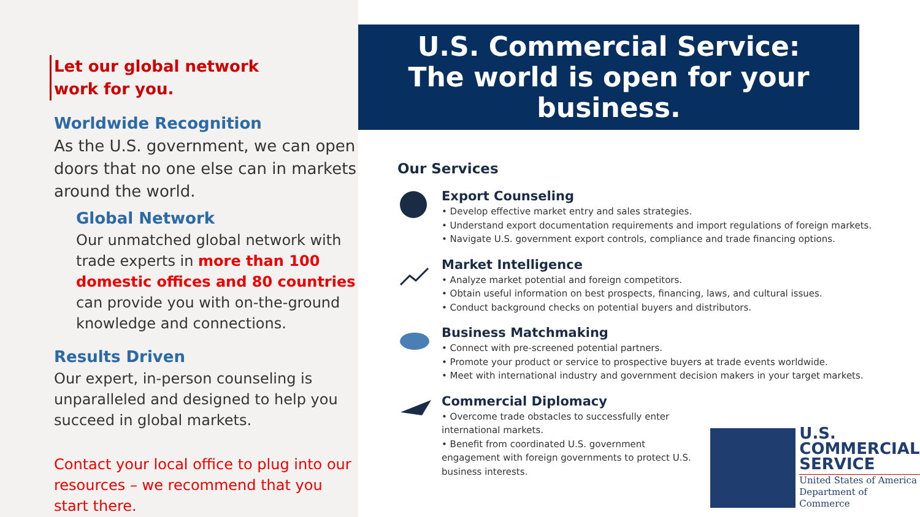Let our global network
work for you.
Worldwide Recognition
As the U.S. government, we can open doors that no one else can in markets around the world.
Global Network
Our unmatched global network with trade experts in more than 100 domestic offices and 80 countries can provide you with on-the-ground knowledge and connections.
Results Driven
Our expert, in-person counseling is unparalleled and designed to help you succeed in global markets.
Contact your local office to plug into our resources – we recommend that you start there.
U.S. Commercial Service:
The world is open for your business.
Our Services
Export Counseling
• Develop effective market entry and sales strategies.
• Understand export documentation requirements and import regulations of foreign markets.
• Navigate U.S. government export controls, compliance and trade financing options.
Market Intelligence
• Analyze market potential and foreign competitors.
• Obtain useful information on best prospects, financing, laws, and cultural issues.
• Conduct background checks on potential buyers and distributors.
Business Matchmaking
• Connect with pre-screened potential partners.
• Promote your product or service to prospective buyers at trade events worldwide.
• Meet with international industry and government decision makers in your target markets.
Commercial Diplomacy
• Overcome trade obstacles to successfully enter international markets.
• Benefit from coordinated U.S. government engagement with foreign governments to protect U.S. business interests.
U.S.
COMMERCIAL
SERVICE
United States of America
Department of Commerce